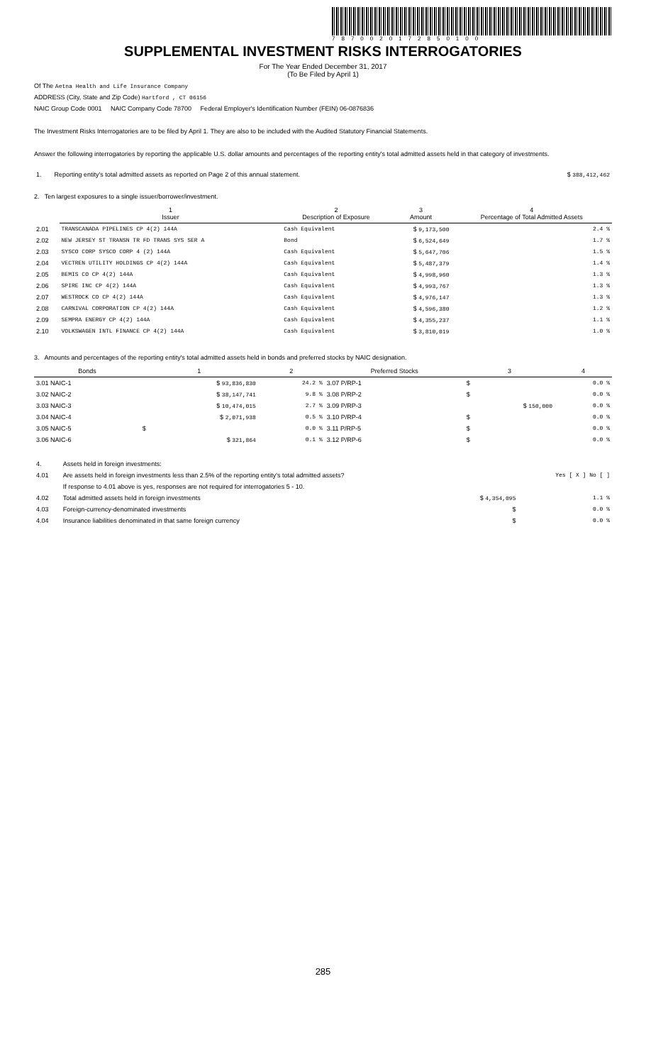7870020172850100
SUPPLEMENTAL INVESTMENT RISKS INTERROGATORIES
For The Year Ended December 31, 2017
(To Be Filed by April 1)
Of The Aetna Health and Life Insurance Company
ADDRESS (City, State and Zip Code) Hartford , CT 06156
NAIC Group Code 0001 NAIC Company Code 78700 Federal Employer's Identification Number (FEIN) 06-0876836
The Investment Risks Interrogatories are to be filed by April 1. They are also to be included with the Audited Statutory Financial Statements.
Answer the following interrogatories by reporting the applicable U.S. dollar amounts and percentages of the reporting entity's total admitted assets held in that category of investments.
| 1. | Reporting entity's total admitted assets as reported on Page 2 of this annual statement. | $ 388,412,462 |
2. Ten largest exposures to a single issuer/borrower/investment.
| | 1 Issuer | 2 Description of Exposure | 3 Amount | 4 Percentage of Total Admitted Assets |
| 2.01 | TRANSCANADA PIPELINES CP 4(2) 144A | Cash Equivalent | $ 9,173,500 | 2.4 % |
| 2.02 | NEW JERSEY ST TRANSN TR FD TRANS SYS SER A | Bond | $ 6,524,649 | 1.7 % |
| 2.03 | SYSCO CORP SYSCO CORP 4 (2) 144A | Cash Equivalent | $ 5,647,706 | 1.5 % |
| 2.04 | VECTREN UTILITY HOLDINGS CP 4(2) 144A | Cash Equivalent | $ 5,487,379 | 1.4 % |
| 2.05 | BEMIS CO CP 4(2) 144A | Cash Equivalent | $ 4,998,960 | 1.3 % |
| 2.06 | SPIRE INC CP 4(2) 144A | Cash Equivalent | $ 4,993,767 | 1.3 % |
| 2.07 | WESTROCK CO CP 4(2) 144A | Cash Equivalent | $ 4,976,147 | 1.3 % |
| 2.08 | CARNIVAL CORPORATION CP 4(2) 144A | Cash Equivalent | $ 4,596,380 | 1.2 % |
| 2.09 | SEMPRA ENERGY CP 4(2) 144A | Cash Equivalent | $ 4,355,237 | 1.1 % |
| 2.10 | VOLKSWAGEN INTL FINANCE CP 4(2) 144A | Cash Equivalent | $ 3,810,019 | 1.0 % |
3. Amounts and percentages of the reporting entity's total admitted assets held in bonds and preferred stocks by NAIC designation.
| Bonds | 1 | 2 | Preferred Stocks | 3 | 4 |
| --- | --- | --- | --- | --- | --- |
| 3.01 NAIC-1 | $ 93,836,830 | 24.2 % | 3.07 P/RP-1 | $ | 0.0 % |
| 3.02 NAIC-2 | $ 38,147,741 | 9.8 % | 3.08 P/RP-2 | $ | 0.0 % |
| 3.03 NAIC-3 | $ 10,474,015 | 2.7 % | 3.09 P/RP-3 | $ 150,000 | 0.0 % |
| 3.04 NAIC-4 | $ 2,071,938 | 0.5 % | 3.10 P/RP-4 | $ | 0.0 % |
| 3.05 NAIC-5 | $ | 0.0 % | 3.11 P/RP-5 | $ | 0.0 % |
| 3.06 NAIC-6 | $ 321,864 | 0.1 % | 3.12 P/RP-6 | $ | 0.0 % |
| 4. | Assets held in foreign investments: | | |
| 4.01 | Are assets held in foreign investments less than 2.5% of the reporting entity's total admitted assets? | | Yes [ X ] No [ ] |
| | If response to 4.01 above is yes, responses are not required for interrogatories 5 - 10. | | |
| 4.02 | Total admitted assets held in foreign investments | $ 4,354,095 | 1.1 % |
| 4.03 | Foreign-currency-denominated investments | $ | 0.0 % |
| 4.04 | Insurance liabilities denominated in that same foreign currency | $ | 0.0 % |
285